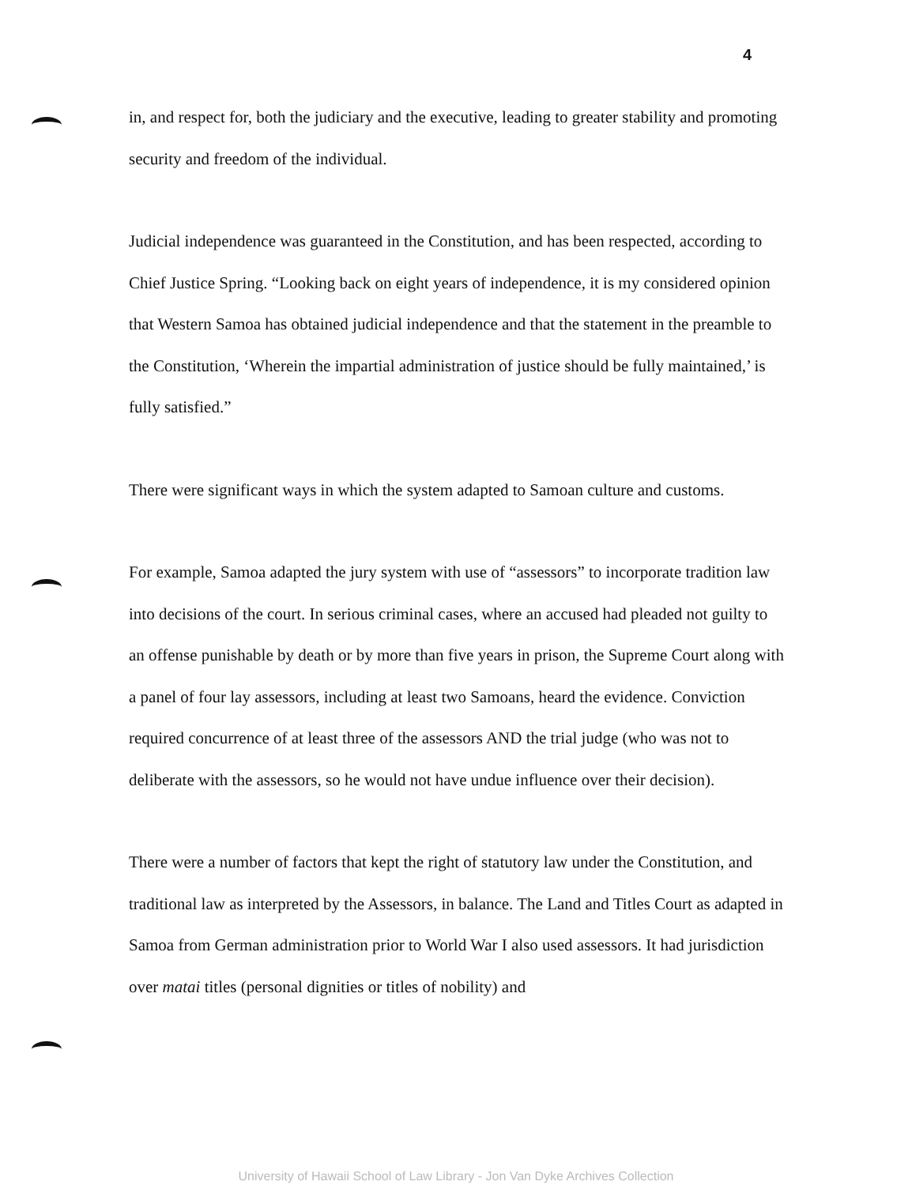4
in, and respect for, both the judiciary and the executive, leading to greater stability and promoting security and freedom of the individual.
Judicial independence was guaranteed in the Constitution, and has been respected, according to Chief Justice Spring. “Looking back on eight years of independence, it is my considered opinion that Western Samoa has obtained judicial independence and that the statement in the preamble to the Constitution, ‘Wherein the impartial administration of justice should be fully maintained,’ is fully satisfied.”
There were significant ways in which the system adapted to Samoan culture and customs.
For example, Samoa adapted the jury system with use of “assessors” to incorporate tradition law into decisions of the court. In serious criminal cases, where an accused had pleaded not guilty to an offense punishable by death or by more than five years in prison, the Supreme Court along with a panel of four lay assessors, including at least two Samoans, heard the evidence. Conviction required concurrence of at least three of the assessors AND the trial judge (who was not to deliberate with the assessors, so he would not have undue influence over their decision).
There were a number of factors that kept the right of statutory law under the Constitution, and traditional law as interpreted by the Assessors, in balance. The Land and Titles Court as adapted in Samoa from German administration prior to World War I also used assessors. It had jurisdiction over matai titles (personal dignities or titles of nobility) and
University of Hawaii School of Law Library - Jon Van Dyke Archives Collection